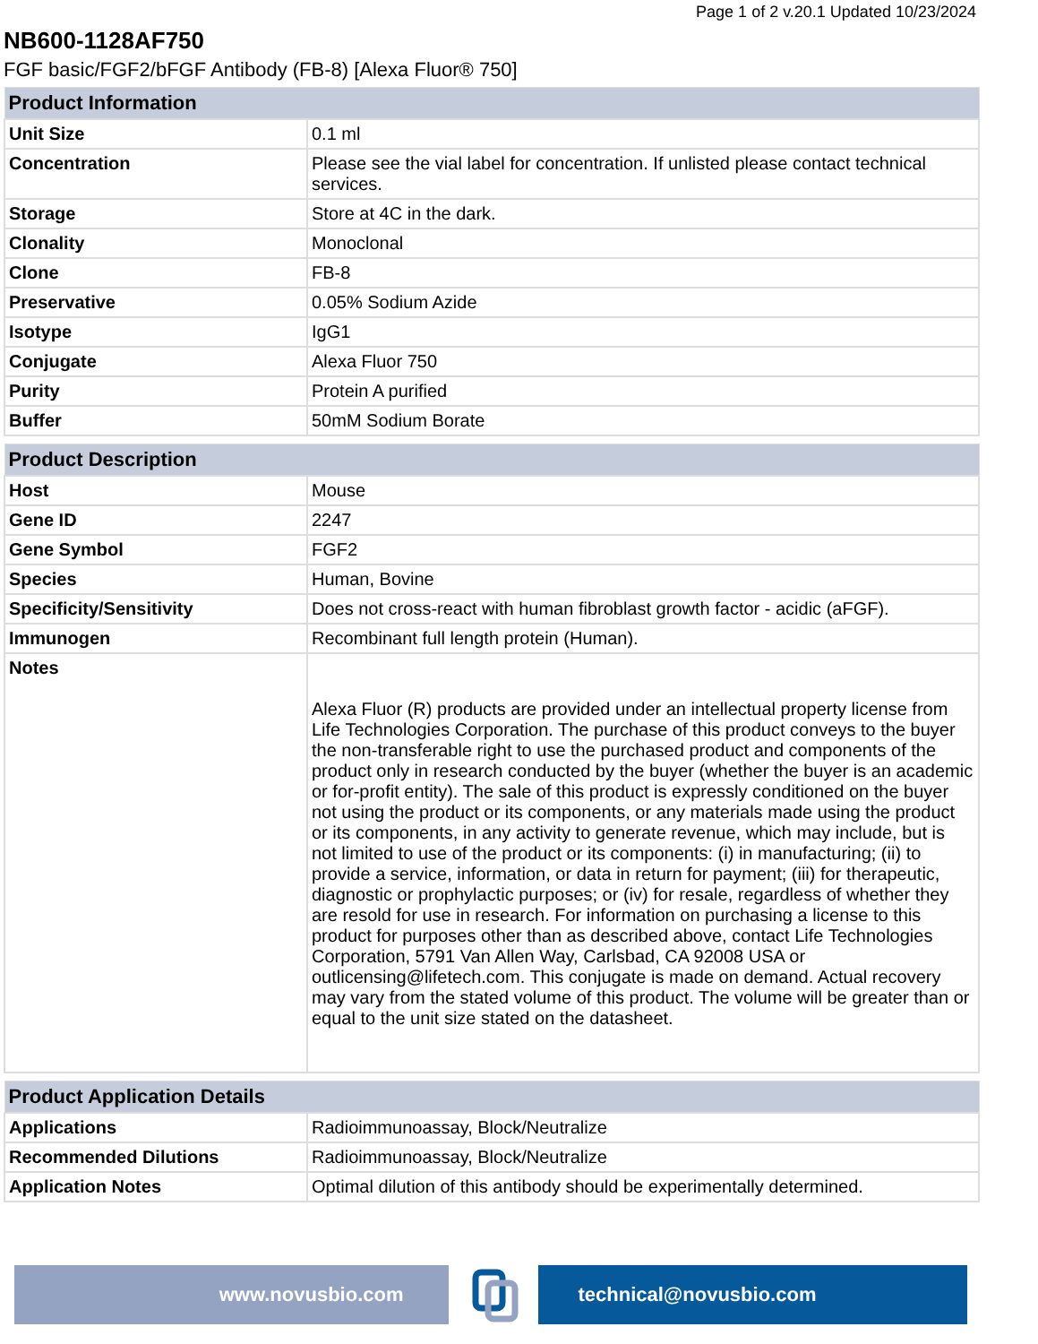Page 1 of 2 v.20.1 Updated 10/23/2024
NB600-1128AF750
FGF basic/FGF2/bFGF Antibody (FB-8) [Alexa Fluor® 750]
| Product Information | |
| --- | --- |
| Unit Size | 0.1 ml |
| Concentration | Please see the vial label for concentration. If unlisted please contact technical services. |
| Storage | Store at 4C in the dark. |
| Clonality | Monoclonal |
| Clone | FB-8 |
| Preservative | 0.05% Sodium Azide |
| Isotype | IgG1 |
| Conjugate | Alexa Fluor 750 |
| Purity | Protein A purified |
| Buffer | 50mM Sodium Borate |
| Product Description | |
| --- | --- |
| Host | Mouse |
| Gene ID | 2247 |
| Gene Symbol | FGF2 |
| Species | Human, Bovine |
| Specificity/Sensitivity | Does not cross-react with human fibroblast growth factor - acidic (aFGF). |
| Immunogen | Recombinant full length protein (Human). |
| Notes | Alexa Fluor (R) products are provided under an intellectual property license from Life Technologies Corporation. The purchase of this product conveys to the buyer the non-transferable right to use the purchased product and components of the product only in research conducted by the buyer (whether the buyer is an academic or for-profit entity). The sale of this product is expressly conditioned on the buyer not using the product or its components, or any materials made using the product or its components, in any activity to generate revenue, which may include, but is not limited to use of the product or its components: (i) in manufacturing; (ii) to provide a service, information, or data in return for payment; (iii) for therapeutic, diagnostic or prophylactic purposes; or (iv) for resale, regardless of whether they are resold for use in research. For information on purchasing a license to this product for purposes other than as described above, contact Life Technologies Corporation, 5791 Van Allen Way, Carlsbad, CA 92008 USA or outlicensing@lifetech.com. This conjugate is made on demand. Actual recovery may vary from the stated volume of this product. The volume will be greater than or equal to the unit size stated on the datasheet. |
| Product Application Details | |
| --- | --- |
| Applications | Radioimmunoassay, Block/Neutralize |
| Recommended Dilutions | Radioimmunoassay, Block/Neutralize |
| Application Notes | Optimal dilution of this antibody should be experimentally determined. |
www.novusbio.com technical@novusbio.com